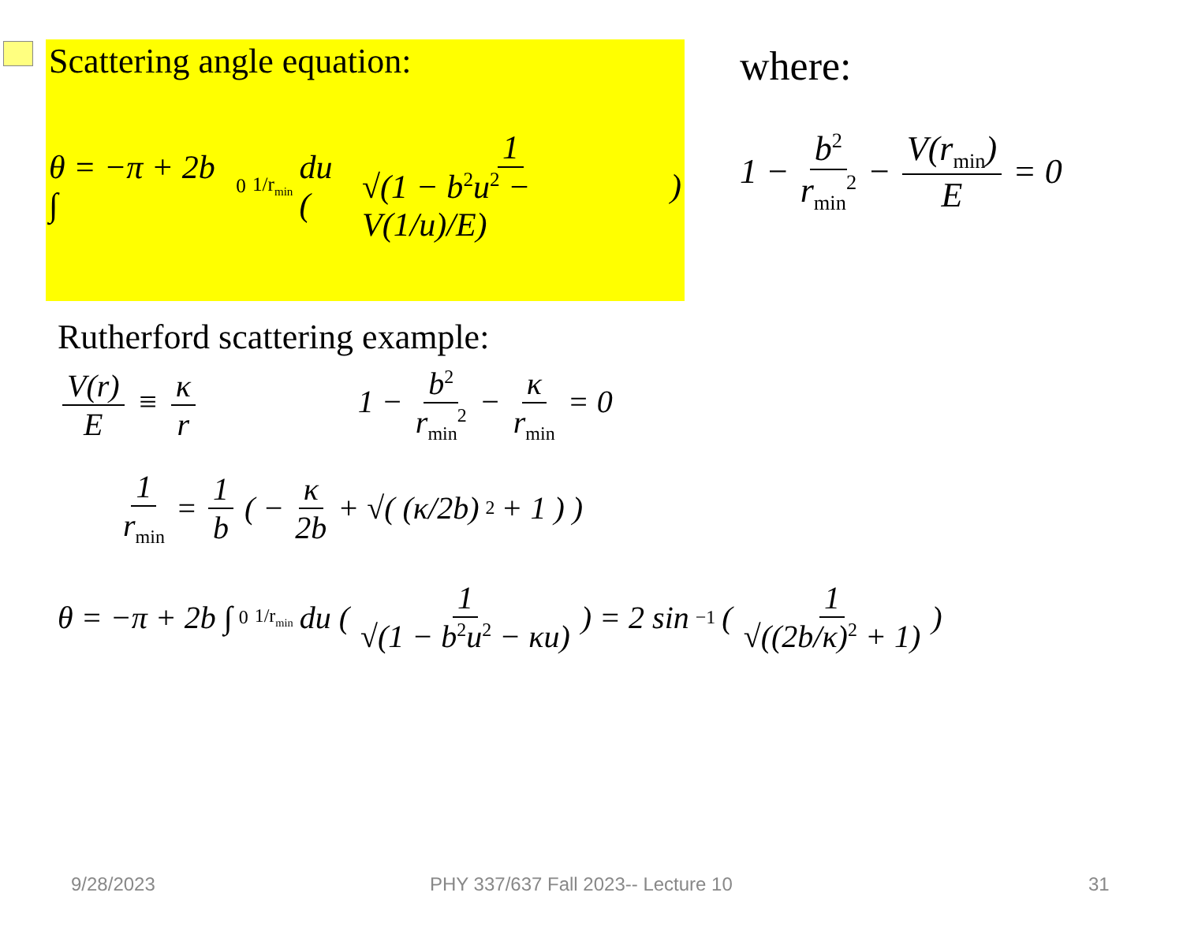Scattering angle equation:
θ = −π + 2b ∫<sub>0</sub><sup>1/r<sub>min</sub></sup> du ( 1 √(1 − b<sup>2</sup>u<sup>2</sup> − V(1/u)/E) )
where:
1 − b<sup>2</sup> r<sub>min</sub><sup>2</sup> − V(r<sub>min</sub>) E = 0
Rutherford scattering example:
V(r) E ≡ κ r 1 − b<sup>2</sup> r<sub>min</sub><sup>2</sup> − κ r<sub>min</sub> = 0
1 r<sub>min</sub> = 1 b ( − κ 2b + √( (κ/2b)<sup>2</sup> + 1 ) )
θ = −π + 2b ∫<sub>0</sub><sup>1/r<sub>min</sub></sup> du ( 1 √(1 − b<sup>2</sup>u<sup>2</sup> − κu) ) = 2 sin<sup>−1</sup> ( 1 √((2b/κ)<sup>2</sup> + 1) )
9/28/2023 PHY 337/637 Fall 2023-- Lecture 10 31